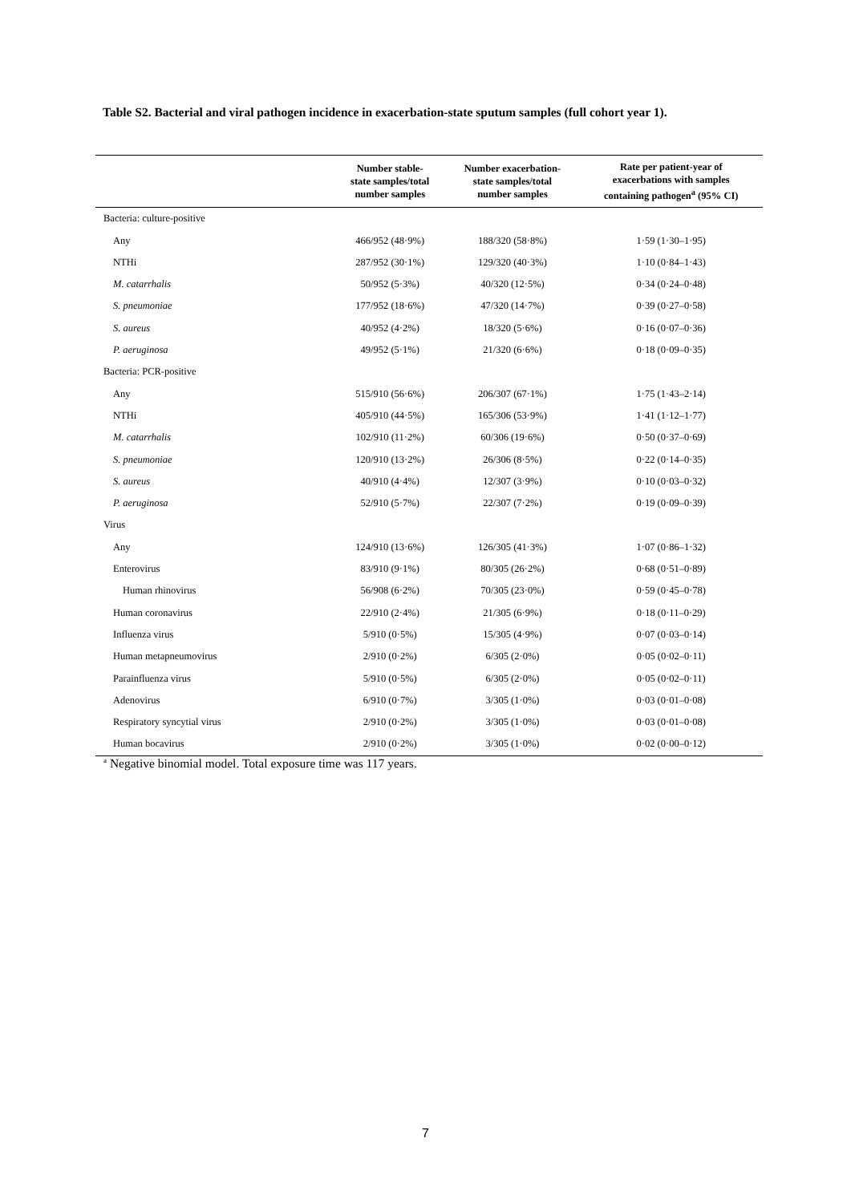Table S2. Bacterial and viral pathogen incidence in exacerbation-state sputum samples (full cohort year 1).
| | Number stable- state samples/total number samples | Number exacerbation- state samples/total number samples | Rate per patient-year of exacerbations with samples containing pathogen<sup>a</sup> (95% CI) |
| --- | --- | --- | --- |
| Bacteria: culture-positive | | | |
| Any | 466/952 (48·9%) | 188/320 (58·8%) | 1·59 (1·30–1·95) |
| NTHi | 287/952 (30·1%) | 129/320 (40·3%) | 1·10 (0·84–1·43) |
| M. catarrhalis | 50/952 (5·3%) | 40/320 (12·5%) | 0·34 (0·24–0·48) |
| S. pneumoniae | 177/952 (18·6%) | 47/320 (14·7%) | 0·39 (0·27–0·58) |
| S. aureus | 40/952 (4·2%) | 18/320 (5·6%) | 0·16 (0·07–0·36) |
| P. aeruginosa | 49/952 (5·1%) | 21/320 (6·6%) | 0·18 (0·09–0·35) |
| Bacteria: PCR-positive | | | |
| Any | 515/910 (56·6%) | 206/307 (67·1%) | 1·75 (1·43–2·14) |
| NTHi | 405/910 (44·5%) | 165/306 (53·9%) | 1·41 (1·12–1·77) |
| M. catarrhalis | 102/910 (11·2%) | 60/306 (19·6%) | 0·50 (0·37–0·69) |
| S. pneumoniae | 120/910 (13·2%) | 26/306 (8·5%) | 0·22 (0·14–0·35) |
| S. aureus | 40/910 (4·4%) | 12/307 (3·9%) | 0·10 (0·03–0·32) |
| P. aeruginosa | 52/910 (5·7%) | 22/307 (7·2%) | 0·19 (0·09–0·39) |
| Virus | | | |
| Any | 124/910 (13·6%) | 126/305 (41·3%) | 1·07 (0·86–1·32) |
| Enterovirus | 83/910 (9·1%) | 80/305 (26·2%) | 0·68 (0·51–0·89) |
| Human rhinovirus | 56/908 (6·2%) | 70/305 (23·0%) | 0·59 (0·45–0·78) |
| Human coronavirus | 22/910 (2·4%) | 21/305 (6·9%) | 0·18 (0·11–0·29) |
| Influenza virus | 5/910 (0·5%) | 15/305 (4·9%) | 0·07 (0·03–0·14) |
| Human metapneumovirus | 2/910 (0·2%) | 6/305 (2·0%) | 0·05 (0·02–0·11) |
| Parainfluenza virus | 5/910 (0·5%) | 6/305 (2·0%) | 0·05 (0·02–0·11) |
| Adenovirus | 6/910 (0·7%) | 3/305 (1·0%) | 0·03 (0·01–0·08) |
| Respiratory syncytial virus | 2/910 (0·2%) | 3/305 (1·0%) | 0·03 (0·01–0·08) |
| Human bocavirus | 2/910 (0·2%) | 3/305 (1·0%) | 0·02 (0·00–0·12) |
<sup>a</sup> Negative binomial model. Total exposure time was 117 years.
7